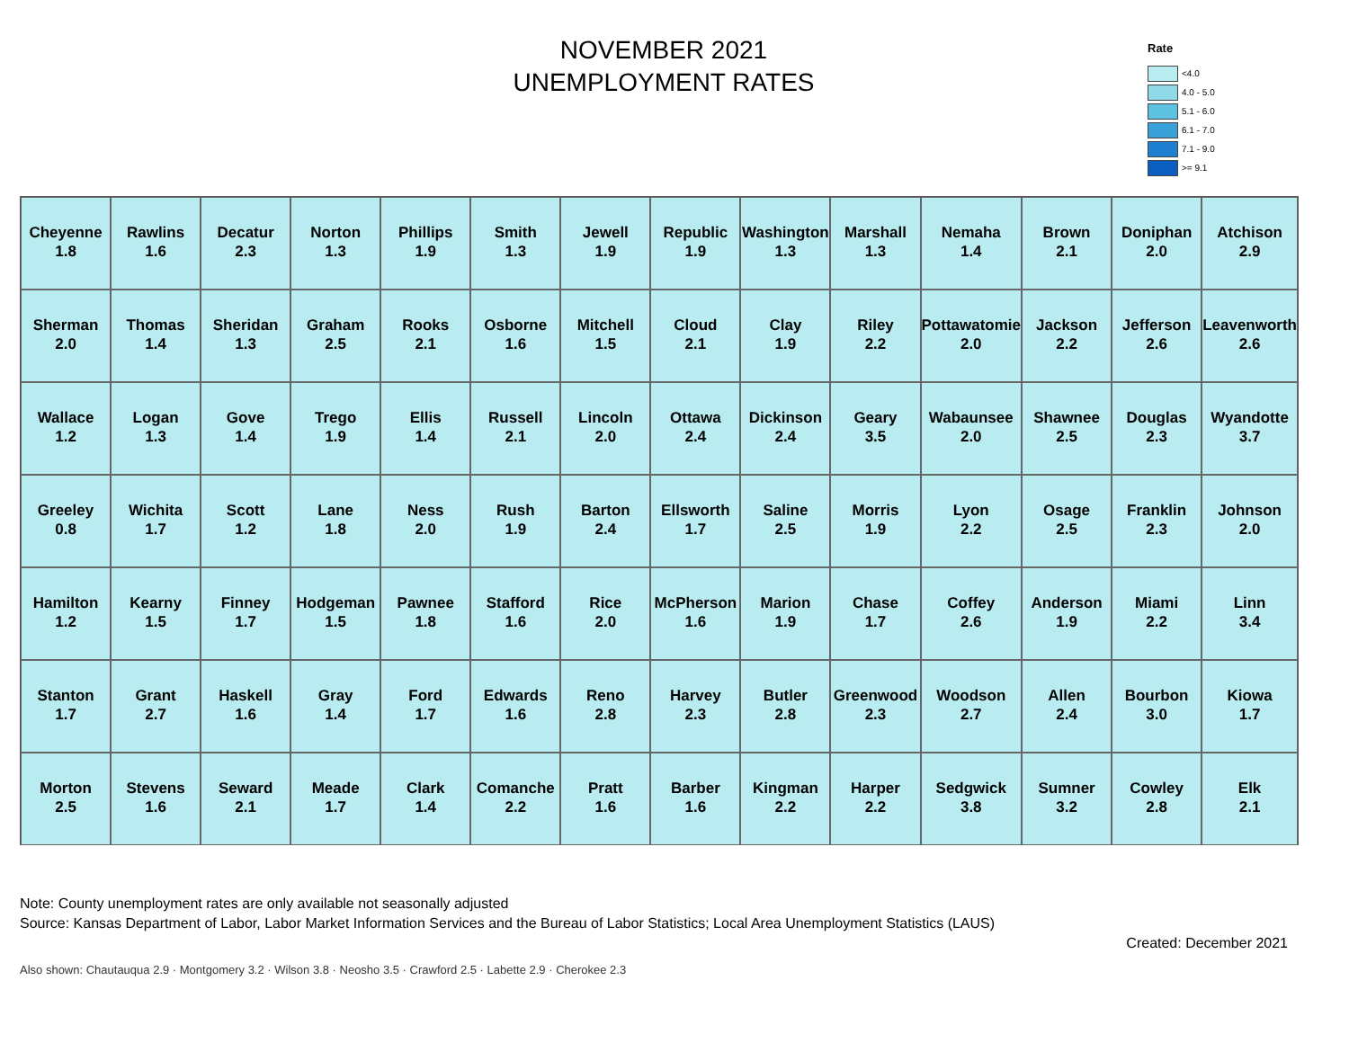NOVEMBER 2021
UNEMPLOYMENT RATES
Rate
<4.0
4.0 - 5.0
5.1 - 6.0
6.1 - 7.0
7.1 - 9.0
>= 9.1
Cheyenne
1.8
Rawlins
1.6
Decatur
2.3
Norton
1.3
Phillips
1.9
Smith
1.3
Jewell
1.9
Republic
1.9
Washington
1.3
Marshall
1.3
Nemaha
1.4
Brown
2.1
Doniphan
2.0
Atchison
2.9
Sherman
2.0
Thomas
1.4
Sheridan
1.3
Graham
2.5
Rooks
2.1
Osborne
1.6
Mitchell
1.5
Cloud
2.1
Clay
1.9
Riley
2.2
Pottawatomie
2.0
Jackson
2.2
Jefferson
2.6
Leavenworth
2.6
Wallace
1.2
Logan
1.3
Gove
1.4
Trego
1.9
Ellis
1.4
Russell
2.1
Lincoln
2.0
Ottawa
2.4
Dickinson
2.4
Geary
3.5
Wabaunsee
2.0
Shawnee
2.5
Douglas
2.3
Wyandotte
3.7
Greeley
0.8
Wichita
1.7
Scott
1.2
Lane
1.8
Ness
2.0
Rush
1.9
Barton
2.4
Ellsworth
1.7
Saline
2.5
Morris
1.9
Lyon
2.2
Osage
2.5
Franklin
2.3
Johnson
2.0
Hamilton
1.2
Kearny
1.5
Finney
1.7
Hodgeman
1.5
Pawnee
1.8
Stafford
1.6
Rice
2.0
McPherson
1.6
Marion
1.9
Chase
1.7
Coffey
2.6
Anderson
1.9
Miami
2.2
Linn
3.4
Stanton
1.7
Grant
2.7
Haskell
1.6
Gray
1.4
Ford
1.7
Edwards
1.6
Reno
2.8
Harvey
2.3
Butler
2.8
Greenwood
2.3
Woodson
2.7
Allen
2.4
Bourbon
3.0
Kiowa
1.7
Morton
2.5
Stevens
1.6
Seward
2.1
Meade
1.7
Clark
1.4
Comanche
2.2
Pratt
1.6
Barber
1.6
Kingman
2.2
Harper
2.2
Sedgwick
3.8
Sumner
3.2
Cowley
2.8
Elk
2.1
Note: County unemployment rates are only available not seasonally adjusted
Source: Kansas Department of Labor, Labor Market Information Services and the Bureau of Labor Statistics; Local Area Unemployment Statistics (LAUS)
Created: December 2021
Also shown: Chautauqua 2.9 · Montgomery 3.2 · Wilson 3.8 · Neosho 3.5 · Crawford 2.5 · Labette 2.9 · Cherokee 2.3